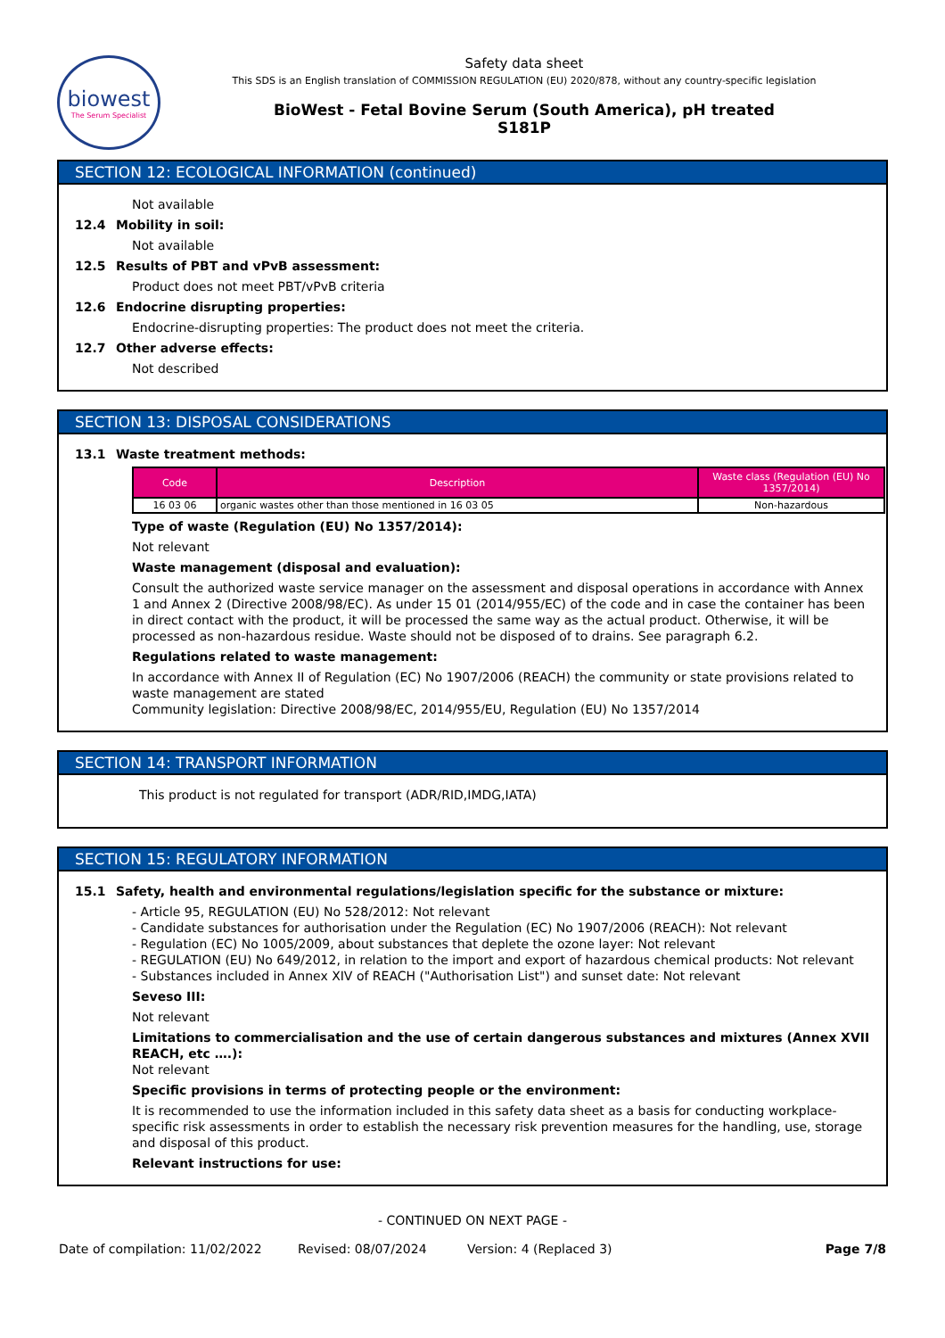biowest
The Serum Specialist
Safety data sheet
This SDS is an English translation of COMMISSION REGULATION (EU) 2020/878, without any country-specific legislation
BioWest - Fetal Bovine Serum (South America), pH treated
S181P
SECTION 12: ECOLOGICAL INFORMATION (continued)
Not available
12.4 Mobility in soil:
Not available
12.5 Results of PBT and vPvB assessment:
Product does not meet PBT/vPvB criteria
12.6 Endocrine disrupting properties:
Endocrine-disrupting properties: The product does not meet the criteria.
12.7 Other adverse effects:
Not described
SECTION 13: DISPOSAL CONSIDERATIONS
13.1 Waste treatment methods:
| Code | Description | Waste class (Regulation (EU) No 1357/2014) |
| --- | --- | --- |
| 16 03 06 | organic wastes other than those mentioned in 16 03 05 | Non-hazardous |
Type of waste (Regulation (EU) No 1357/2014):
Not relevant
Waste management (disposal and evaluation):
Consult the authorized waste service manager on the assessment and disposal operations in accordance with Annex 1 and Annex 2 (Directive 2008/98/EC). As under 15 01 (2014/955/EC) of the code and in case the container has been in direct contact with the product, it will be processed the same way as the actual product. Otherwise, it will be processed as non-hazardous residue. Waste should not be disposed of to drains. See paragraph 6.2.
Regulations related to waste management:
In accordance with Annex II of Regulation (EC) No 1907/2006 (REACH) the community or state provisions related to waste management are stated
Community legislation: Directive 2008/98/EC, 2014/955/EU, Regulation (EU) No 1357/2014
SECTION 14: TRANSPORT INFORMATION
This product is not regulated for transport (ADR/RID,IMDG,IATA)
SECTION 15: REGULATORY INFORMATION
15.1 Safety, health and environmental regulations/legislation specific for the substance or mixture:
- Article 95, REGULATION (EU) No 528/2012: Not relevant
- Candidate substances for authorisation under the Regulation (EC) No 1907/2006 (REACH): Not relevant
- Regulation (EC) No 1005/2009, about substances that deplete the ozone layer: Not relevant
- REGULATION (EU) No 649/2012, in relation to the import and export of hazardous chemical products: Not relevant
- Substances included in Annex XIV of REACH ("Authorisation List") and sunset date: Not relevant
Seveso III:
Not relevant
Limitations to commercialisation and the use of certain dangerous substances and mixtures (Annex XVII REACH, etc ….):
Not relevant
Specific provisions in terms of protecting people or the environment:
It is recommended to use the information included in this safety data sheet as a basis for conducting workplace-specific risk assessments in order to establish the necessary risk prevention measures for the handling, use, storage and disposal of this product.
Relevant instructions for use:
- CONTINUED ON NEXT PAGE -
Date of compilation: 11/02/2022 Revised: 08/07/2024 Version: 4 (Replaced 3) Page 7/8